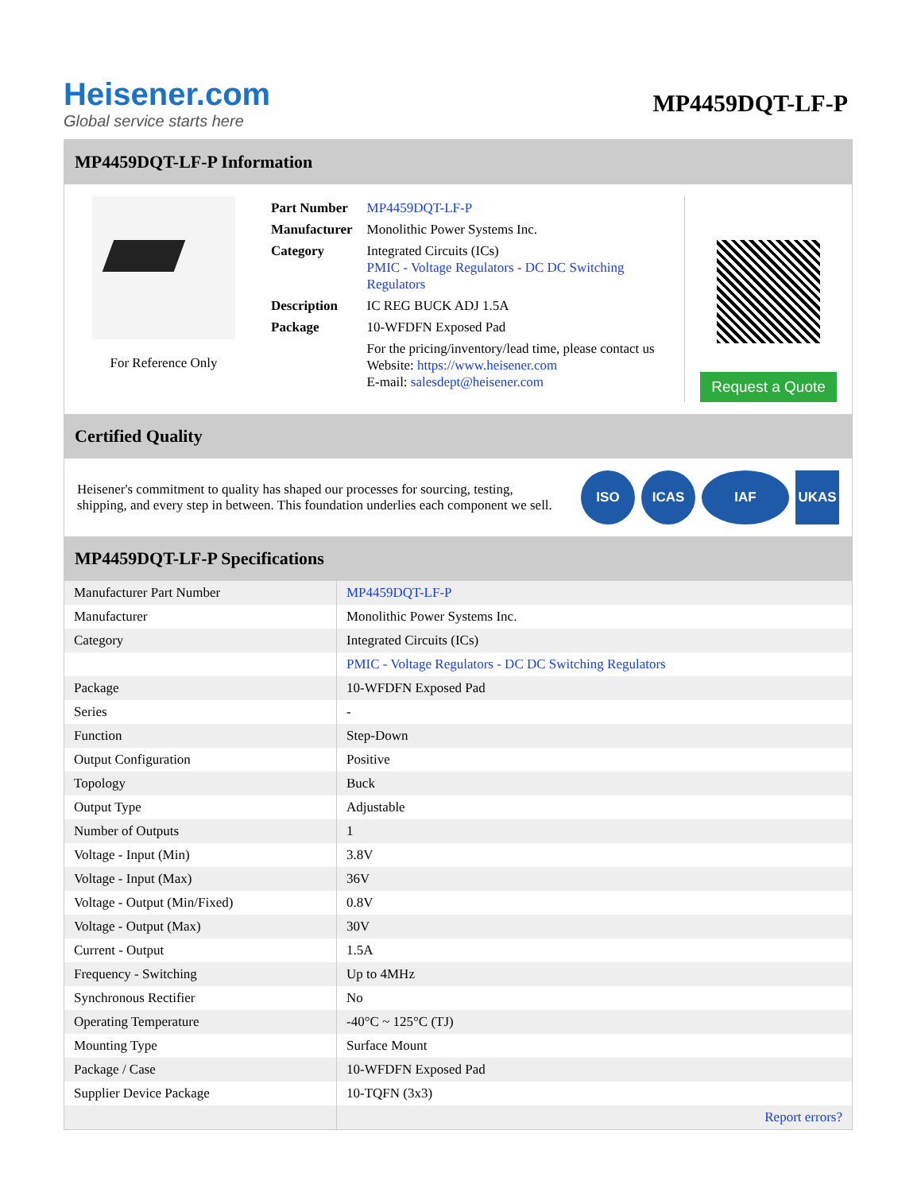Heisener.com
Global service starts here
MP4459DQT-LF-P
MP4459DQT-LF-P Information
For Reference Only
| Part Number | MP4459DQT-LF-P |
| Manufacturer | Monolithic Power Systems Inc. |
| Category | Integrated Circuits (ICs) PMIC - Voltage Regulators - DC DC Switching Regulators |
| Description | IC REG BUCK ADJ 1.5A |
| Package | 10-WFDFN Exposed Pad |
| | For the pricing/inventory/lead time, please contact us Website: https://www.heisener.com E-mail: salesdept@heisener.com |
Request a Quote
Certified Quality
Heisener's commitment to quality has shaped our processes for sourcing, testing, shipping, and every step in between. This foundation underlies each component we sell.
ISO ICAS IAF UKAS
MP4459DQT-LF-P Specifications
| Manufacturer Part Number | MP4459DQT-LF-P |
| Manufacturer | Monolithic Power Systems Inc. |
| Category | Integrated Circuits (ICs) |
| | PMIC - Voltage Regulators - DC DC Switching Regulators |
| Package | 10-WFDFN Exposed Pad |
| Series | - |
| Function | Step-Down |
| Output Configuration | Positive |
| Topology | Buck |
| Output Type | Adjustable |
| Number of Outputs | 1 |
| Voltage - Input (Min) | 3.8V |
| Voltage - Input (Max) | 36V |
| Voltage - Output (Min/Fixed) | 0.8V |
| Voltage - Output (Max) | 30V |
| Current - Output | 1.5A |
| Frequency - Switching | Up to 4MHz |
| Synchronous Rectifier | No |
| Operating Temperature | -40°C ~ 125°C (TJ) |
| Mounting Type | Surface Mount |
| Package / Case | 10-WFDFN Exposed Pad |
| Supplier Device Package | 10-TQFN (3x3) |
| | Report errors? |